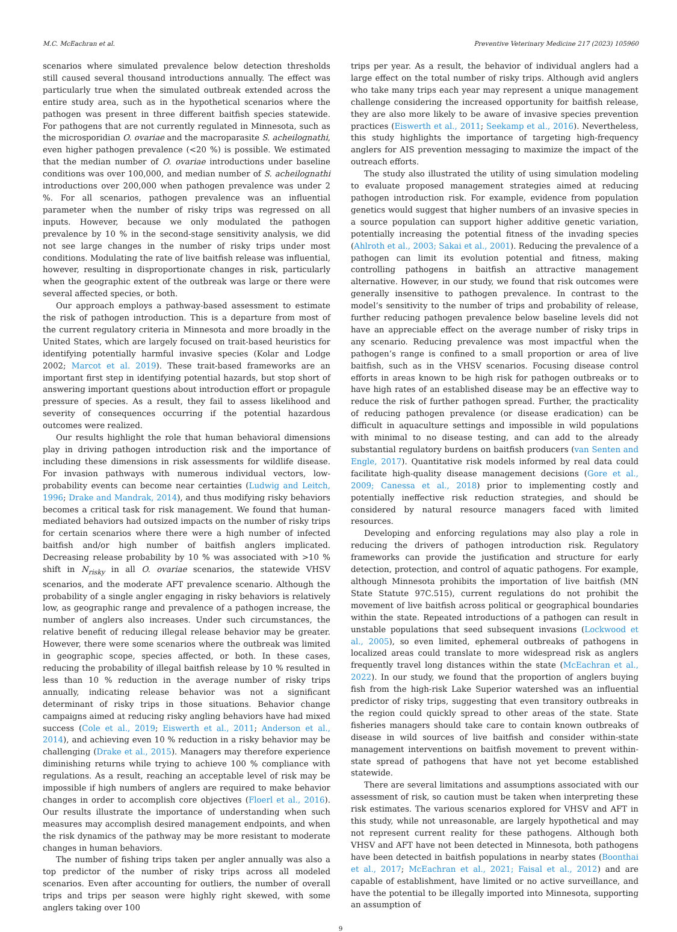M.C. McEachran et al. Preventive Veterinary Medicine 217 (2023) 105960
scenarios where simulated prevalence below detection thresholds still caused several thousand introductions annually. The effect was particularly true when the simulated outbreak extended across the entire study area, such as in the hypothetical scenarios where the pathogen was present in three different baitfish species statewide. For pathogens that are not currently regulated in Minnesota, such as the microsporidian O. ovariae and the macroparasite S. acheilognathi, even higher pathogen prevalence (<20 %) is possible. We estimated that the median number of O. ovariae introductions under baseline conditions was over 100,000, and median number of S. acheilognathi introductions over 200,000 when pathogen prevalence was under 2 %. For all scenarios, pathogen prevalence was an influential parameter when the number of risky trips was regressed on all inputs. However, because we only modulated the pathogen prevalence by 10 % in the second-stage sensitivity analysis, we did not see large changes in the number of risky trips under most conditions. Modulating the rate of live baitfish release was influential, however, resulting in disproportionate changes in risk, particularly when the geographic extent of the outbreak was large or there were several affected species, or both.
Our approach employs a pathway-based assessment to estimate the risk of pathogen introduction. This is a departure from most of the current regulatory criteria in Minnesota and more broadly in the United States, which are largely focused on trait-based heuristics for identifying potentially harmful invasive species (Kolar and Lodge 2002; Marcot et al. 2019). These trait-based frameworks are an important first step in identifying potential hazards, but stop short of answering important questions about introduction effort or propagule pressure of species. As a result, they fail to assess likelihood and severity of consequences occurring if the potential hazardous outcomes were realized.
Our results highlight the role that human behavioral dimensions play in driving pathogen introduction risk and the importance of including these dimensions in risk assessments for wildlife disease. For invasion pathways with numerous individual vectors, low-probability events can become near certainties (Ludwig and Leitch, 1996; Drake and Mandrak, 2014), and thus modifying risky behaviors becomes a critical task for risk management. We found that human-mediated behaviors had outsized impacts on the number of risky trips for certain scenarios where there were a high number of infected baitfish and/or high number of baitfish anglers implicated. Decreasing release probability by 10 % was associated with >10 % shift in N<sub>risky</sub> in all O. ovariae scenarios, the statewide VHSV scenarios, and the moderate AFT prevalence scenario. Although the probability of a single angler engaging in risky behaviors is relatively low, as geographic range and prevalence of a pathogen increase, the number of anglers also increases. Under such circumstances, the relative benefit of reducing illegal release behavior may be greater. However, there were some scenarios where the outbreak was limited in geographic scope, species affected, or both. In these cases, reducing the probability of illegal baitfish release by 10 % resulted in less than 10 % reduction in the average number of risky trips annually, indicating release behavior was not a significant determinant of risky trips in those situations. Behavior change campaigns aimed at reducing risky angling behaviors have had mixed success (Cole et al., 2019; Eiswerth et al., 2011; Anderson et al., 2014), and achieving even 10 % reduction in a risky behavior may be challenging (Drake et al., 2015). Managers may therefore experience diminishing returns while trying to achieve 100 % compliance with regulations. As a result, reaching an acceptable level of risk may be impossible if high numbers of anglers are required to make behavior changes in order to accomplish core objectives (Floerl et al., 2016). Our results illustrate the importance of understanding when such measures may accomplish desired management endpoints, and when the risk dynamics of the pathway may be more resistant to moderate changes in human behaviors.
The number of fishing trips taken per angler annually was also a top predictor of the number of risky trips across all modeled scenarios. Even after accounting for outliers, the number of overall trips and trips per season were highly right skewed, with some anglers taking over 100
trips per year. As a result, the behavior of individual anglers had a large effect on the total number of risky trips. Although avid anglers who take many trips each year may represent a unique management challenge considering the increased opportunity for baitfish release, they are also more likely to be aware of invasive species prevention practices (Eiswerth et al., 2011; Seekamp et al., 2016). Nevertheless, this study highlights the importance of targeting high-frequency anglers for AIS prevention messaging to maximize the impact of the outreach efforts.
The study also illustrated the utility of using simulation modeling to evaluate proposed management strategies aimed at reducing pathogen introduction risk. For example, evidence from population genetics would suggest that higher numbers of an invasive species in a source population can support higher additive genetic variation, potentially increasing the potential fitness of the invading species (Ahlroth et al., 2003; Sakai et al., 2001). Reducing the prevalence of a pathogen can limit its evolution potential and fitness, making controlling pathogens in baitfish an attractive management alternative. However, in our study, we found that risk outcomes were generally insensitive to pathogen prevalence. In contrast to the model’s sensitivity to the number of trips and probability of release, further reducing pathogen prevalence below baseline levels did not have an appreciable effect on the average number of risky trips in any scenario. Reducing prevalence was most impactful when the pathogen’s range is confined to a small proportion or area of live baitfish, such as in the VHSV scenarios. Focusing disease control efforts in areas known to be high risk for pathogen outbreaks or to have high rates of an established disease may be an effective way to reduce the risk of further pathogen spread. Further, the practicality of reducing pathogen prevalence (or disease eradication) can be difficult in aquaculture settings and impossible in wild populations with minimal to no disease testing, and can add to the already substantial regulatory burdens on baitfish producers (van Senten and Engle, 2017). Quantitative risk models informed by real data could facilitate high-quality disease management decisions (Gore et al., 2009; Canessa et al., 2018) prior to implementing costly and potentially ineffective risk reduction strategies, and should be considered by natural resource managers faced with limited resources.
Developing and enforcing regulations may also play a role in reducing the drivers of pathogen introduction risk. Regulatory frameworks can provide the justification and structure for early detection, protection, and control of aquatic pathogens. For example, although Minnesota prohibits the importation of live baitfish (MN State Statute 97C.515), current regulations do not prohibit the movement of live baitfish across political or geographical boundaries within the state. Repeated introductions of a pathogen can result in unstable populations that seed subsequent invasions (Lockwood et al., 2005), so even limited, ephemeral outbreaks of pathogens in localized areas could translate to more widespread risk as anglers frequently travel long distances within the state (McEachran et al., 2022). In our study, we found that the proportion of anglers buying fish from the high-risk Lake Superior watershed was an influential predictor of risky trips, suggesting that even transitory outbreaks in the region could quickly spread to other areas of the state. State fisheries managers should take care to contain known outbreaks of disease in wild sources of live baitfish and consider within-state management interventions on baitfish movement to prevent within-state spread of pathogens that have not yet become established statewide.
There are several limitations and assumptions associated with our assessment of risk, so caution must be taken when interpreting these risk estimates. The various scenarios explored for VHSV and AFT in this study, while not unreasonable, are largely hypothetical and may not represent current reality for these pathogens. Although both VHSV and AFT have not been detected in Minnesota, both pathogens have been detected in baitfish populations in nearby states (Boonthai et al., 2017; McEachran et al., 2021; Faisal et al., 2012) and are capable of establishment, have limited or no active surveillance, and have the potential to be illegally imported into Minnesota, supporting an assumption of
9